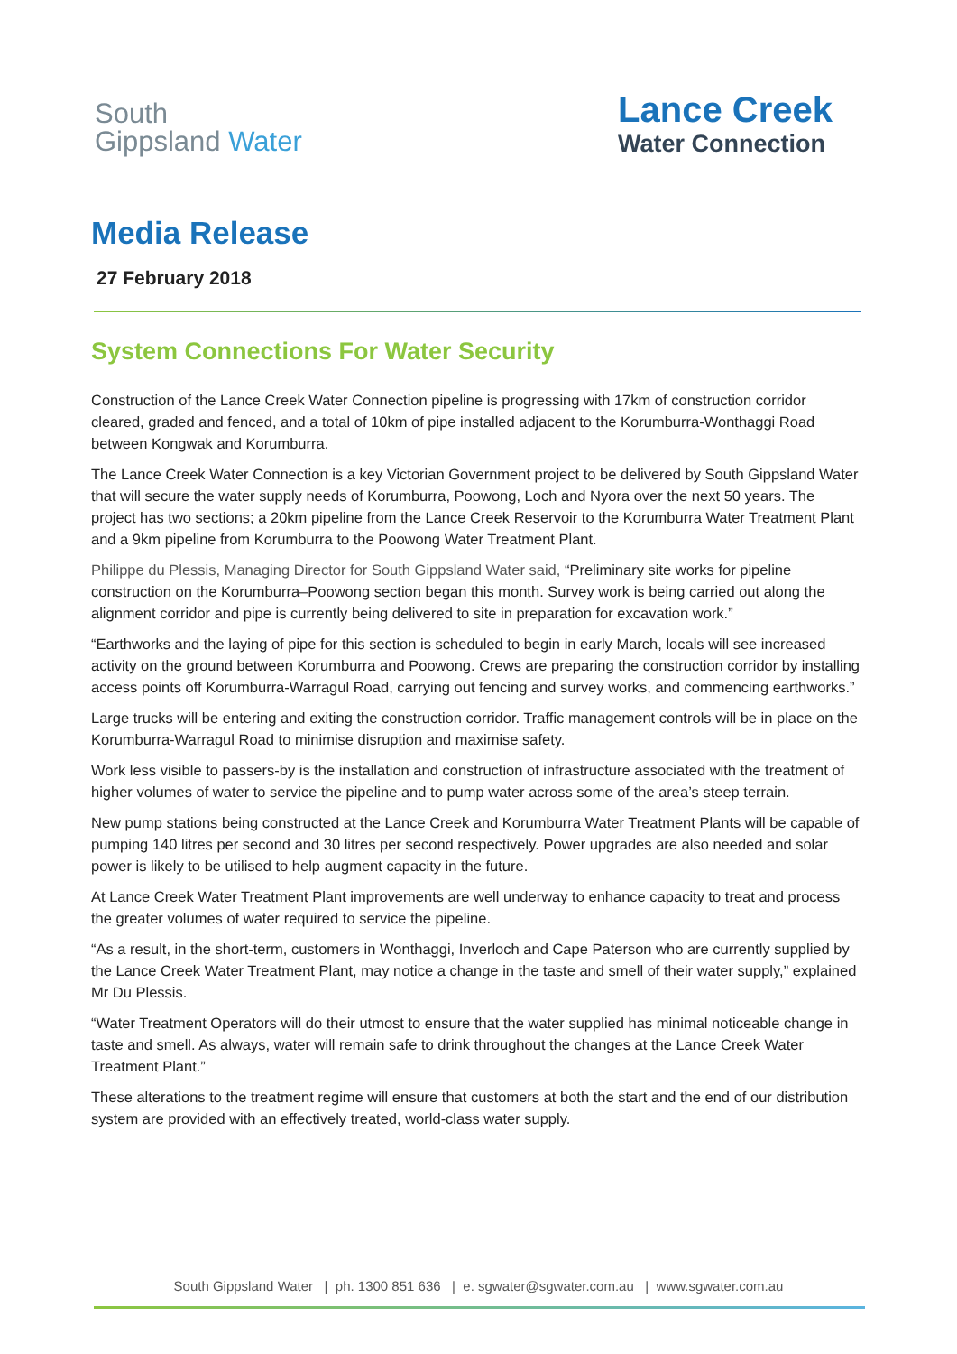South
Gippsland Water
Lance Creek
Water Connection
Media Release
27 February 2018
System Connections For Water Security
Construction of the Lance Creek Water Connection pipeline is progressing with 17km of construction corridor cleared, graded and fenced, and a total of 10km of pipe installed adjacent to the Korumburra-Wonthaggi Road between Kongwak and Korumburra.
The Lance Creek Water Connection is a key Victorian Government project to be delivered by South Gippsland Water that will secure the water supply needs of Korumburra, Poowong, Loch and Nyora over the next 50 years. The project has two sections; a 20km pipeline from the Lance Creek Reservoir to the Korumburra Water Treatment Plant and a 9km pipeline from Korumburra to the Poowong Water Treatment Plant.
Philippe du Plessis, Managing Director for South Gippsland Water said, “Preliminary site works for pipeline construction on the Korumburra–Poowong section began this month. Survey work is being carried out along the alignment corridor and pipe is currently being delivered to site in preparation for excavation work.”
“Earthworks and the laying of pipe for this section is scheduled to begin in early March, locals will see increased activity on the ground between Korumburra and Poowong. Crews are preparing the construction corridor by installing access points off Korumburra-Warragul Road, carrying out fencing and survey works, and commencing earthworks.”
Large trucks will be entering and exiting the construction corridor. Traffic management controls will be in place on the Korumburra-Warragul Road to minimise disruption and maximise safety.
Work less visible to passers-by is the installation and construction of infrastructure associated with the treatment of higher volumes of water to service the pipeline and to pump water across some of the area’s steep terrain.
New pump stations being constructed at the Lance Creek and Korumburra Water Treatment Plants will be capable of pumping 140 litres per second and 30 litres per second respectively. Power upgrades are also needed and solar power is likely to be utilised to help augment capacity in the future.
At Lance Creek Water Treatment Plant improvements are well underway to enhance capacity to treat and process the greater volumes of water required to service the pipeline.
“As a result, in the short-term, customers in Wonthaggi, Inverloch and Cape Paterson who are currently supplied by the Lance Creek Water Treatment Plant, may notice a change in the taste and smell of their water supply,” explained Mr Du Plessis.
“Water Treatment Operators will do their utmost to ensure that the water supplied has minimal noticeable change in taste and smell. As always, water will remain safe to drink throughout the changes at the Lance Creek Water Treatment Plant.”
These alterations to the treatment regime will ensure that customers at both the start and the end of our distribution system are provided with an effectively treated, world-class water supply.
South Gippsland Water | ph. 1300 851 636 | e. sgwater@sgwater.com.au | www.sgwater.com.au